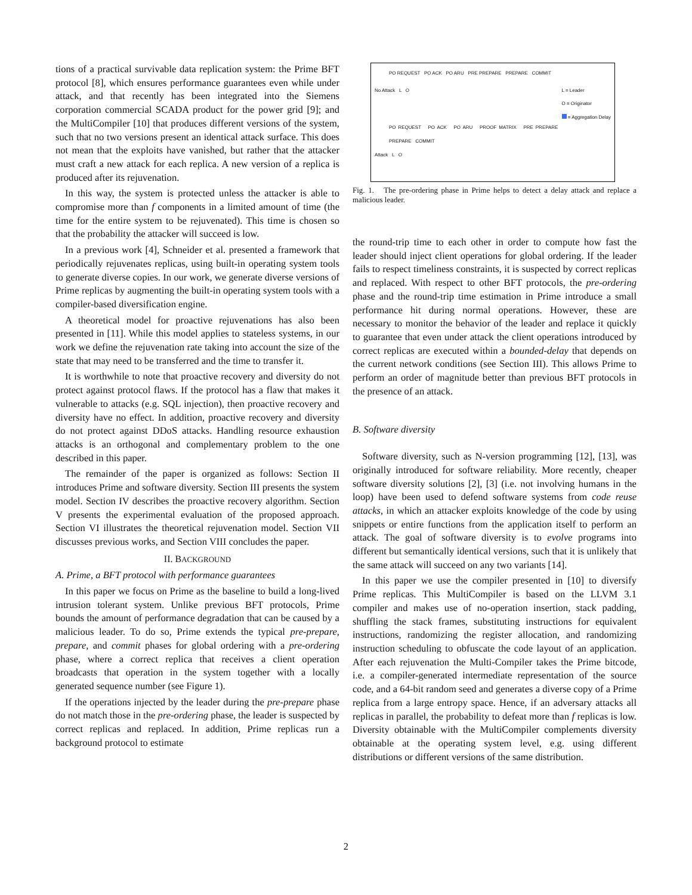tions of a practical survivable data replication system: the Prime BFT protocol [8], which ensures performance guarantees even while under attack, and that recently has been integrated into the Siemens corporation commercial SCADA product for the power grid [9]; and the MultiCompiler [10] that produces different versions of the system, such that no two versions present an identical attack surface. This does not mean that the exploits have vanished, but rather that the attacker must craft a new attack for each replica. A new version of a replica is produced after its rejuvenation.
In this way, the system is protected unless the attacker is able to compromise more than f components in a limited amount of time (the time for the entire system to be rejuvenated). This time is chosen so that the probability the attacker will succeed is low.
In a previous work [4], Schneider et al. presented a framework that periodically rejuvenates replicas, using built-in operating system tools to generate diverse copies. In our work, we generate diverse versions of Prime replicas by augmenting the built-in operating system tools with a compiler-based diversification engine.
A theoretical model for proactive rejuvenations has also been presented in [11]. While this model applies to stateless systems, in our work we define the rejuvenation rate taking into account the size of the state that may need to be transferred and the time to transfer it.
It is worthwhile to note that proactive recovery and diversity do not protect against protocol flaws. If the protocol has a flaw that makes it vulnerable to attacks (e.g. SQL injection), then proactive recovery and diversity have no effect. In addition, proactive recovery and diversity do not protect against DDoS attacks. Handling resource exhaustion attacks is an orthogonal and complementary problem to the one described in this paper.
The remainder of the paper is organized as follows: Section II introduces Prime and software diversity. Section III presents the system model. Section IV describes the proactive recovery algorithm. Section V presents the experimental evaluation of the proposed approach. Section VI illustrates the theoretical rejuvenation model. Section VII discusses previous works, and Section VIII concludes the paper.
II. BACKGROUND
A. Prime, a BFT protocol with performance guarantees
In this paper we focus on Prime as the baseline to build a long-lived intrusion tolerant system. Unlike previous BFT protocols, Prime bounds the amount of performance degradation that can be caused by a malicious leader. To do so, Prime extends the typical pre-prepare, prepare, and commit phases for global ordering with a pre-ordering phase, where a correct replica that receives a client operation broadcasts that operation in the system together with a locally generated sequence number (see Figure 1).
If the operations injected by the leader during the pre-prepare phase do not match those in the pre-ordering phase, the leader is suspected by correct replicas and replaced. In addition, Prime replicas run a background protocol to estimate
PO REQUEST PO ACK PO ARU PRE PREPARE PREPARE COMMIT
No Attack L O L = Leader
O = Originator
= Aggregation Delay
PO REQUEST PO ACK PO ARU PROOF MATRIX PRE PREPARE PREPARE COMMIT
Attack L O
Fig. 1. The pre-ordering phase in Prime helps to detect a delay attack and replace a malicious leader.
the round-trip time to each other in order to compute how fast the leader should inject client operations for global ordering. If the leader fails to respect timeliness constraints, it is suspected by correct replicas and replaced. With respect to other BFT protocols, the pre-ordering phase and the round-trip time estimation in Prime introduce a small performance hit during normal operations. However, these are necessary to monitor the behavior of the leader and replace it quickly to guarantee that even under attack the client operations introduced by correct replicas are executed within a bounded-delay that depends on the current network conditions (see Section III). This allows Prime to perform an order of magnitude better than previous BFT protocols in the presence of an attack.
B. Software diversity
Software diversity, such as N-version programming [12], [13], was originally introduced for software reliability. More recently, cheaper software diversity solutions [2], [3] (i.e. not involving humans in the loop) have been used to defend software systems from code reuse attacks, in which an attacker exploits knowledge of the code by using snippets or entire functions from the application itself to perform an attack. The goal of software diversity is to evolve programs into different but semantically identical versions, such that it is unlikely that the same attack will succeed on any two variants [14].
In this paper we use the compiler presented in [10] to diversify Prime replicas. This MultiCompiler is based on the LLVM 3.1 compiler and makes use of no-operation insertion, stack padding, shuffling the stack frames, substituting instructions for equivalent instructions, randomizing the register allocation, and randomizing instruction scheduling to obfuscate the code layout of an application. After each rejuvenation the Multi-Compiler takes the Prime bitcode, i.e. a compiler-generated intermediate representation of the source code, and a 64-bit random seed and generates a diverse copy of a Prime replica from a large entropy space. Hence, if an adversary attacks all replicas in parallel, the probability to defeat more than f replicas is low. Diversity obtainable with the MultiCompiler complements diversity obtainable at the operating system level, e.g. using different distributions or different versions of the same distribution.
2